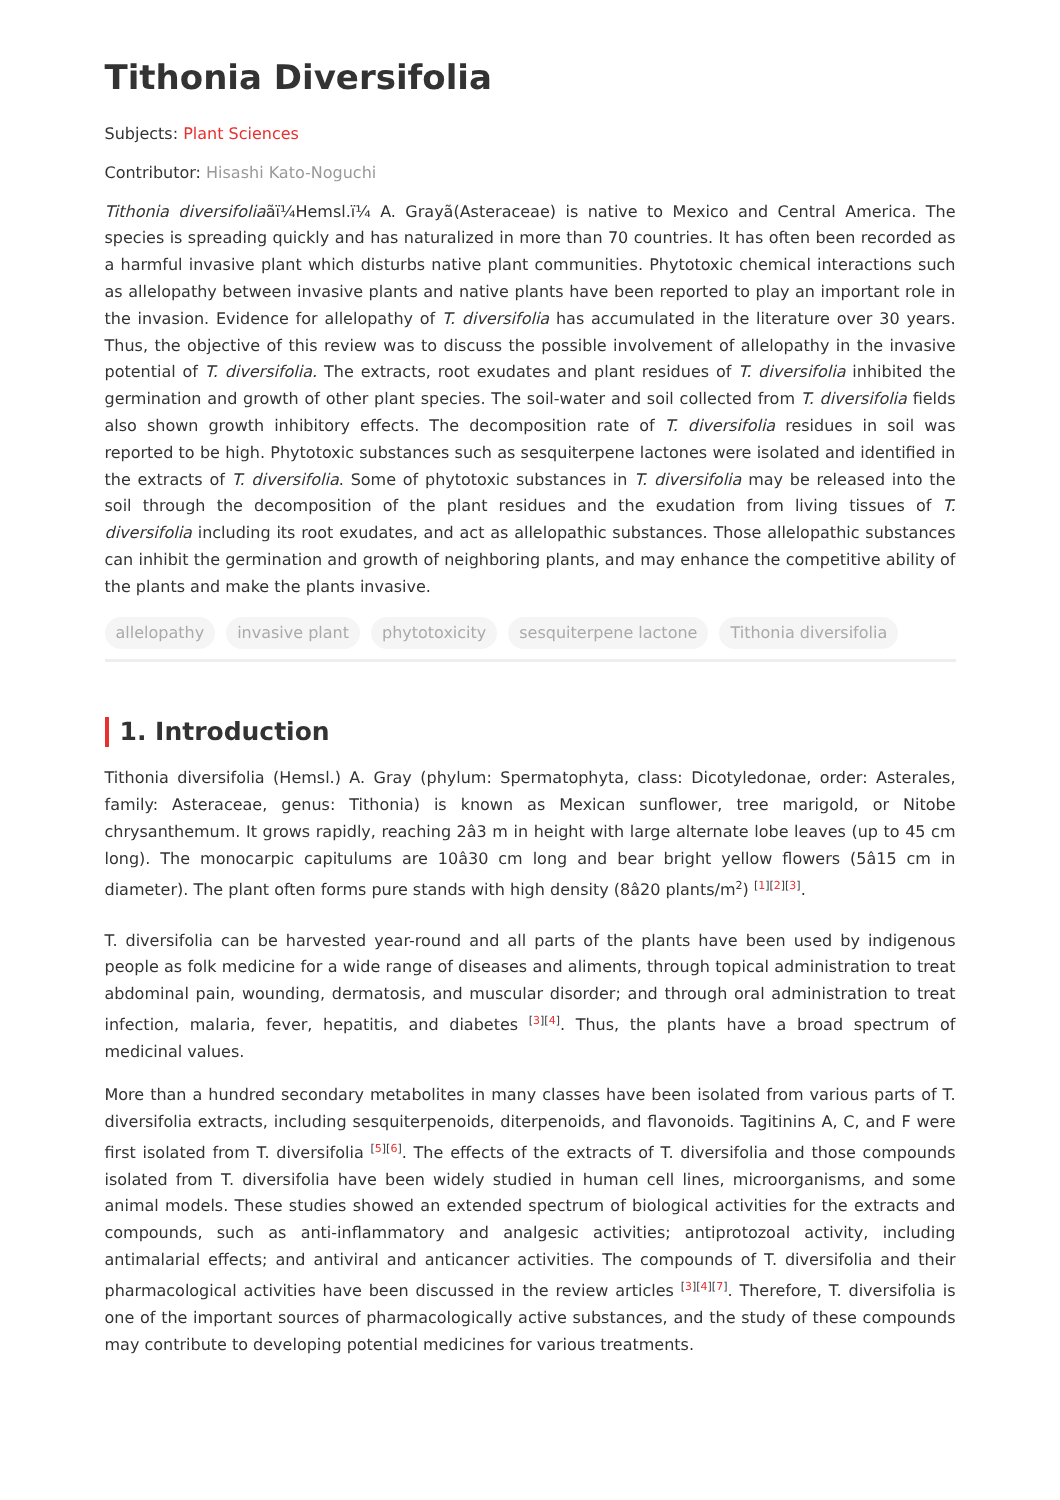Tithonia Diversifolia
Subjects: Plant Sciences
Contributor: Hisashi Kato-Noguchi
Tithonia diversifoliaãï¼Hemsl.ï¼ A. Grayã(Asteraceae) is native to Mexico and Central America. The species is spreading quickly and has naturalized in more than 70 countries. It has often been recorded as a harmful invasive plant which disturbs native plant communities. Phytotoxic chemical interactions such as allelopathy between invasive plants and native plants have been reported to play an important role in the invasion. Evidence for allelopathy of T. diversifolia has accumulated in the literature over 30 years. Thus, the objective of this review was to discuss the possible involvement of allelopathy in the invasive potential of T. diversifolia. The extracts, root exudates and plant residues of T. diversifolia inhibited the germination and growth of other plant species. The soil-water and soil collected from T. diversifolia fields also shown growth inhibitory effects. The decomposition rate of T. diversifolia residues in soil was reported to be high. Phytotoxic substances such as sesquiterpene lactones were isolated and identified in the extracts of T. diversifolia. Some of phytotoxic substances in T. diversifolia may be released into the soil through the decomposition of the plant residues and the exudation from living tissues of T. diversifolia including its root exudates, and act as allelopathic substances. Those allelopathic substances can inhibit the germination and growth of neighboring plants, and may enhance the competitive ability of the plants and make the plants invasive.
allelopathy invasive plant phytotoxicity sesquiterpene lactone Tithonia diversifolia
1. Introduction
Tithonia diversifolia (Hemsl.) A. Gray (phylum: Spermatophyta, class: Dicotyledonae, order: Asterales, family: Asteraceae, genus: Tithonia) is known as Mexican sunflower, tree marigold, or Nitobe chrysanthemum. It grows rapidly, reaching 2â3 m in height with large alternate lobe leaves (up to 45 cm long). The monocarpic capitulums are 10â30 cm long and bear bright yellow flowers (5â15 cm in diameter). The plant often forms pure stands with high density (8â20 plants/m<sup>2</sup>) <sup>[1][2][3]</sup>.
T. diversifolia can be harvested year-round and all parts of the plants have been used by indigenous people as folk medicine for a wide range of diseases and aliments, through topical administration to treat abdominal pain, wounding, dermatosis, and muscular disorder; and through oral administration to treat infection, malaria, fever, hepatitis, and diabetes <sup>[3][4]</sup>. Thus, the plants have a broad spectrum of medicinal values.
More than a hundred secondary metabolites in many classes have been isolated from various parts of T. diversifolia extracts, including sesquiterpenoids, diterpenoids, and flavonoids. Tagitinins A, C, and F were first isolated from T. diversifolia <sup>[5][6]</sup>. The effects of the extracts of T. diversifolia and those compounds isolated from T. diversifolia have been widely studied in human cell lines, microorganisms, and some animal models. These studies showed an extended spectrum of biological activities for the extracts and compounds, such as anti-inflammatory and analgesic activities; antiprotozoal activity, including antimalarial effects; and antiviral and anticancer activities. The compounds of T. diversifolia and their pharmacological activities have been discussed in the review articles <sup>[3][4][7]</sup>. Therefore, T. diversifolia is one of the important sources of pharmacologically active substances, and the study of these compounds may contribute to developing potential medicines for various treatments.